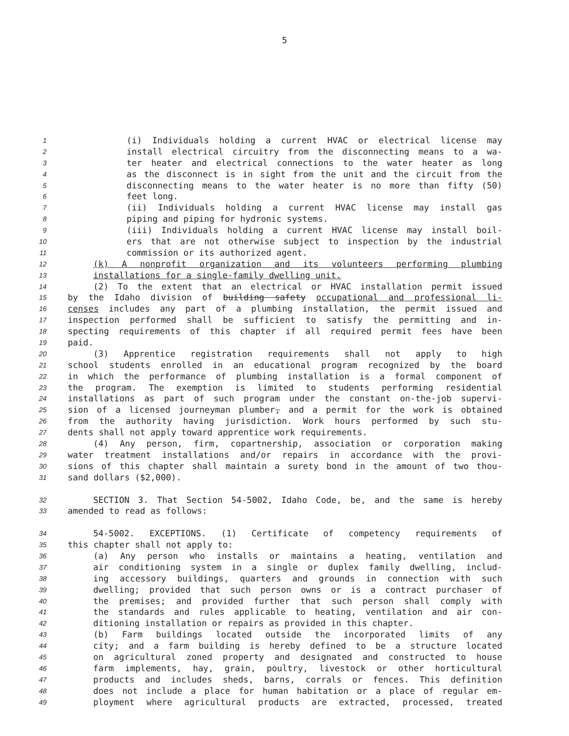5
1 (i) Individuals holding a current HVAC or electrical license may
2 install electrical circuitry from the disconnecting means to a wa-
3 ter heater and electrical connections to the water heater as long
4 as the disconnect is in sight from the unit and the circuit from the
5 disconnecting means to the water heater is no more than fifty (50)
6 feet long.
7 (ii) Individuals holding a current HVAC license may install gas
8 piping and piping for hydronic systems.
9 (iii) Individuals holding a current HVAC license may install boil-
10 ers that are not otherwise subject to inspection by the industrial
11 commission or its authorized agent.
12 (k) A nonprofit organization and its volunteers performing plumbing
13 installations for a single-family dwelling unit.
14 (2) To the extent that an electrical or HVAC installation permit issued
15 by the Idaho division of building safety occupational and professional li-
16 censes includes any part of a plumbing installation, the permit issued and
17 inspection performed shall be sufficient to satisfy the permitting and in-
18 specting requirements of this chapter if all required permit fees have been
19 paid.
20 (3) Apprentice registration requirements shall not apply to high
21 school students enrolled in an educational program recognized by the board
22 in which the performance of plumbing installation is a formal component of
23 the program. The exemption is limited to students performing residential
24 installations as part of such program under the constant on-the-job supervi-
25 sion of a licensed journeyman plumber, and a permit for the work is obtained
26 from the authority having jurisdiction. Work hours performed by such stu-
27 dents shall not apply toward apprentice work requirements.
28 (4) Any person, firm, copartnership, association or corporation making
29 water treatment installations and/or repairs in accordance with the provi-
30 sions of this chapter shall maintain a surety bond in the amount of two thou-
31 sand dollars ($2,000).
32 SECTION 3. That Section 54-5002, Idaho Code, be, and the same is hereby
33 amended to read as follows:
34 54-5002. EXCEPTIONS. (1) Certificate of competency requirements of
35 this chapter shall not apply to:
36 (a) Any person who installs or maintains a heating, ventilation and
37 air conditioning system in a single or duplex family dwelling, includ-
38 ing accessory buildings, quarters and grounds in connection with such
39 dwelling; provided that such person owns or is a contract purchaser of
40 the premises; and provided further that such person shall comply with
41 the standards and rules applicable to heating, ventilation and air con-
42 ditioning installation or repairs as provided in this chapter.
43 (b) Farm buildings located outside the incorporated limits of any
44 city; and a farm building is hereby defined to be a structure located
45 on agricultural zoned property and designated and constructed to house
46 farm implements, hay, grain, poultry, livestock or other horticultural
47 products and includes sheds, barns, corrals or fences. This definition
48 does not include a place for human habitation or a place of regular em-
49 ployment where agricultural products are extracted, processed, treated